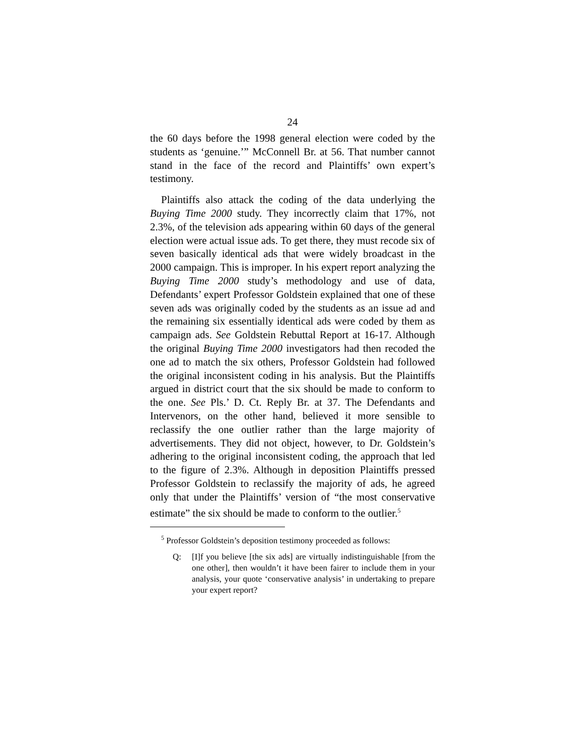24
the 60 days before the 1998 general election were coded by the students as ‘genuine.’” McConnell Br. at 56. That number cannot stand in the face of the record and Plaintiffs’ own expert’s testimony.
Plaintiffs also attack the coding of the data underlying the Buying Time 2000 study. They incorrectly claim that 17%, not 2.3%, of the television ads appearing within 60 days of the general election were actual issue ads. To get there, they must recode six of seven basically identical ads that were widely broadcast in the 2000 campaign. This is improper. In his expert report analyzing the Buying Time 2000 study’s methodology and use of data, Defendants’ expert Professor Goldstein explained that one of these seven ads was originally coded by the students as an issue ad and the remaining six essentially identical ads were coded by them as campaign ads. See Goldstein Rebuttal Report at 16-17. Although the original Buying Time 2000 investigators had then recoded the one ad to match the six others, Professor Goldstein had followed the original inconsistent coding in his analysis. But the Plaintiffs argued in district court that the six should be made to conform to the one. See Pls.’ D. Ct. Reply Br. at 37. The Defendants and Intervenors, on the other hand, believed it more sensible to reclassify the one outlier rather than the large majority of advertisements. They did not object, however, to Dr. Goldstein’s adhering to the original inconsistent coding, the approach that led to the figure of 2.3%. Although in deposition Plaintiffs pressed Professor Goldstein to reclassify the majority of ads, he agreed only that under the Plaintiffs’ version of “the most conservative estimate” the six should be made to conform to the outlier.<sup>5</sup>
<sup>5</sup> Professor Goldstein’s deposition testimony proceeded as follows:
Q: [I]f you believe [the six ads] are virtually indistinguishable [from the one other], then wouldn’t it have been fairer to include them in your analysis, your quote ‘conservative analysis’ in undertaking to prepare your expert report?